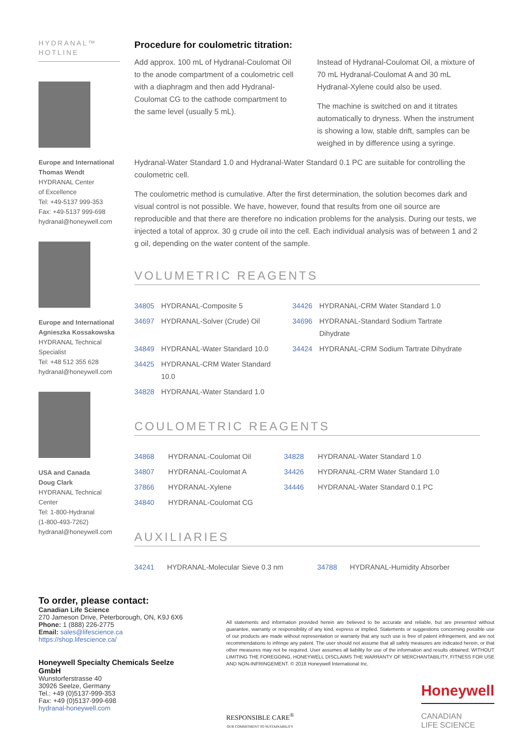HYDRANAL™
HOTLINE
Europe and International
Thomas Wendt
HYDRANAL Center
of Excellence
Tel: +49-5137 999-353
Fax: +49-5137 999-698
hydranal@honeywell.com
Europe and International
Agnieszka Kossakowska
HYDRANAL Technical
Specialist
Tel: +48 512 355 628
hydranal@honeywell.com
USA and Canada
Doug Clark
HYDRANAL Technical Center
Tel: 1-800-Hydranal
(1-800-493-7262)
hydranal@honeywell.com
Procedure for coulometric titration:
Add approx. 100 mL of Hydranal-Coulomat Oil to the anode compartment of a coulometric cell with a diaphragm and then add Hydranal-Coulomat CG to the cathode compartment to the same level (usually 5 mL).
Instead of Hydranal-Coulomat Oil, a mixture of 70 mL Hydranal-Coulomat A and 30 mL Hydranal-Xylene could also be used.
The machine is switched on and it titrates automatically to dryness. When the instrument is showing a low, stable drift, samples can be weighed in by difference using a syringe.
Hydranal-Water Standard 1.0 and Hydranal-Water Standard 0.1 PC are suitable for controlling the coulometric cell.
The coulometric method is cumulative. After the first determination, the solution becomes dark and visual control is not possible. We have, however, found that results from one oil source are reproducible and that there are therefore no indication problems for the analysis. During our tests, we injected a total of approx. 30 g crude oil into the cell. Each individual analysis was of between 1 and 2 g oil, depending on the water content of the sample.
VOLUMETRIC REAGENTS
| 34805 | HYDRANAL-Composite 5 | 34426 | HYDRANAL-CRM Water Standard 1.0 |
| 34697 | HYDRANAL-Solver (Crude) Oil | 34696 | HYDRANAL-Standard Sodium Tartrate Dihydrate |
| 34849 | HYDRANAL-Water Standard 10.0 | 34424 | HYDRANAL-CRM Sodium Tartrate Dihydrate |
| 34425 | HYDRANAL-CRM Water Standard 10.0 | | |
| 34828 | HYDRANAL-Water Standard 1.0 | | |
COULOMETRIC REAGENTS
| 34868 | HYDRANAL-Coulomat Oil | 34828 | HYDRANAL-Water Standard 1.0 |
| 34807 | HYDRANAL-Coulomat A | 34426 | HYDRANAL-CRM Water Standard 1.0 |
| 37866 | HYDRANAL-Xylene | 34446 | HYDRANAL-Water Standard 0.1 PC |
| 34840 | HYDRANAL-Coulomat CG | | |
AUXILIARIES
| 34241 | HYDRANAL-Molecular Sieve 0.3 nm | 34788 | HYDRANAL-Humidity Absorber |
To order, please contact:
Canadian Life Science
270 Jameson Drive, Peterborough, ON, K9J 6X6
Phone: 1 (888) 226-2775
Email: sales@lifescience.ca
https://shop.lifescience.ca/
Honeywell Specialty Chemicals Seelze GmbH
Wunstorferstrasse 40
30926 Seelze, Germany
Tel.: +49 (0)5137-999-353
Fax: +49 (0)5137-999-698
hydranal-honeywell.com
All statements and information provided herein are believed to be accurate and reliable, but are presented without guarantee, warranty or responsibility of any kind, express or implied. Statements or suggestions concerning possible use of our products are made without representation or warranty that any such use is free of patent infringement, and are not recommendations to infringe any patent. The user should not assume that all safety measures are indicated herein, or that other measures may not be required. User assumes all liability for use of the information and results obtained. WITHOUT LIMITING THE FOREGOING, HONEYWELL DISCLAIMS THE WARRANTY OF MERCHANTABILITY, FITNESS FOR USE AND NON-INFRINGEMENT. © 2018 Honeywell International Inc.
RESPONSIBLE CARE<sup>®</sup>
OUR COMMITMENT TO SUSTAINABILITY
Honeywell
CANADIAN
LIFE SCIENCE